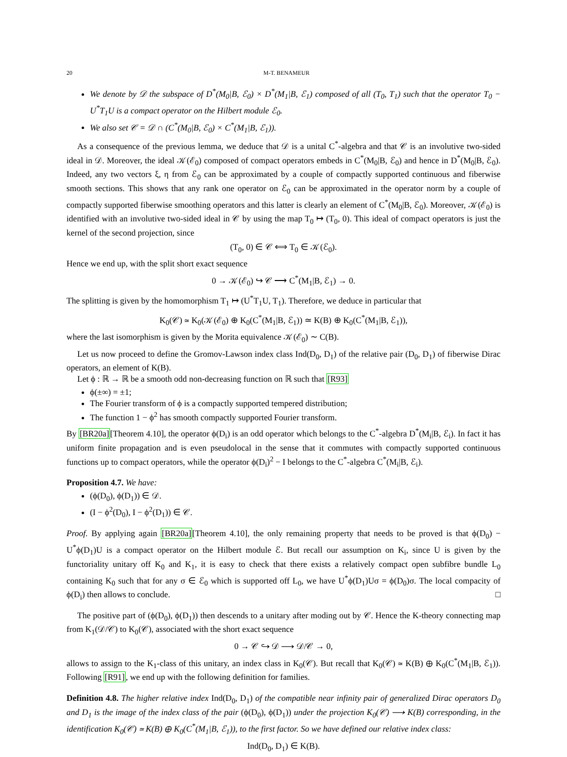20 M-T. BENAMEUR
We denote by 𝒟 the subspace of D<sup>*</sup>(M<sub>0</sub>|B, ℰ<sub>0</sub>) × D<sup>*</sup>(M<sub>1</sub>|B, ℰ<sub>1</sub>) composed of all (T<sub>0</sub>, T<sub>1</sub>) such that the operator T<sub>0</sub> − U<sup>*</sup>T<sub>1</sub>U is a compact operator on the Hilbert module ℰ<sub>0</sub>.
We also set 𝒞 = 𝒟 ∩ (C<sup>*</sup>(M<sub>0</sub>|B, ℰ<sub>0</sub>) × C<sup>*</sup>(M<sub>1</sub>|B, ℰ<sub>1</sub>)).
As a consequence of the previous lemma, we deduce that 𝒟 is a unital C<sup>*</sup>-algebra and that 𝒞 is an involutive two-sided ideal in 𝒟. Moreover, the ideal 𝒦(ℰ<sub>0</sub>) composed of compact operators embeds in C<sup>*</sup>(M<sub>0</sub>|B, ℰ<sub>0</sub>) and hence in D<sup>*</sup>(M<sub>0</sub>|B, ℰ<sub>0</sub>). Indeed, any two vectors ξ, η from ℰ<sub>0</sub> can be approximated by a couple of compactly supported continuous and fiberwise smooth sections. This shows that any rank one operator on ℰ<sub>0</sub> can be approximated in the operator norm by a couple of compactly supported fiberwise smoothing operators and this latter is clearly an element of C<sup>*</sup>(M<sub>0</sub>|B, ℰ<sub>0</sub>). Moreover, 𝒦(ℰ<sub>0</sub>) is identified with an involutive two-sided ideal in 𝒞 by using the map T<sub>0</sub> ↦ (T<sub>0</sub>, 0). This ideal of compact operators is just the kernel of the second projection, since
(T<sub>0</sub>, 0) ∈ 𝒞 ⟺ T<sub>0</sub> ∈ 𝒦(ℰ<sub>0</sub>).
Hence we end up, with the split short exact sequence
0 → 𝒦(ℰ<sub>0</sub>) ↪ 𝒞 ⟶ C<sup>*</sup>(M<sub>1</sub>|B, ℰ<sub>1</sub>) → 0.
The splitting is given by the homomorphism T<sub>1</sub> ↦ (U<sup>*</sup>T<sub>1</sub>U, T<sub>1</sub>). Therefore, we deduce in particular that
K<sub>0</sub>(𝒞) ≃ K<sub>0</sub>(𝒦(ℰ<sub>0</sub>) ⊕ K<sub>0</sub>(C<sup>*</sup>(M<sub>1</sub>|B, ℰ<sub>1</sub>)) ≃ K(B) ⊕ K<sub>0</sub>(C<sup>*</sup>(M<sub>1</sub>|B, ℰ<sub>1</sub>)),
where the last isomorphism is given by the Morita equivalence 𝒦(ℰ<sub>0</sub>) ∼ C(B).
Let us now proceed to define the Gromov-Lawson index class Ind(D<sub>0</sub>, D<sub>1</sub>) of the relative pair (D<sub>0</sub>, D<sub>1</sub>) of fiberwise Dirac operators, an element of K(B).
Let ϕ : ℝ → ℝ be a smooth odd non-decreasing function on ℝ such that [R93]
ϕ(±∞) = ±1;
The Fourier transform of ϕ is a compactly supported tempered distribution;
The function 1 − ϕ<sup>2</sup> has smooth compactly supported Fourier transform.
By [BR20a][Theorem 4.10], the operator ϕ(D<sub>i</sub>) is an odd operator which belongs to the C<sup>*</sup>-algebra D<sup>*</sup>(M<sub>i</sub>|B, ℰ<sub>i</sub>). In fact it has uniform finite propagation and is even pseudolocal in the sense that it commutes with compactly supported continuous functions up to compact operators, while the operator ϕ(D<sub>i</sub>)<sup>2</sup> − I belongs to the C<sup>*</sup>-algebra C<sup>*</sup>(M<sub>i</sub>|B, ℰ<sub>i</sub>).
Proposition 4.7. We have:
(ϕ(D<sub>0</sub>), ϕ(D<sub>1</sub>)) ∈ 𝒟.
(I − ϕ<sup>2</sup>(D<sub>0</sub>), I − ϕ<sup>2</sup>(D<sub>1</sub>)) ∈ 𝒞.
Proof. By applying again [BR20a][Theorem 4.10], the only remaining property that needs to be proved is that ϕ(D<sub>0</sub>) − U<sup>*</sup>ϕ(D<sub>1</sub>)U is a compact operator on the Hilbert module ℰ. But recall our assumption on K<sub>i</sub>, since U is given by the functoriality unitary off K<sub>0</sub> and K<sub>1</sub>, it is easy to check that there exists a relatively compact open subfibre bundle L<sub>0</sub> containing K<sub>0</sub> such that for any σ ∈ ℰ<sub>0</sub> which is supported off L<sub>0</sub>, we have U<sup>*</sup>ϕ(D<sub>1</sub>)Uσ = ϕ(D<sub>0</sub>)σ. The local compacity of ϕ(D<sub>i</sub>) then allows to conclude. □
The positive part of (ϕ(D<sub>0</sub>), ϕ(D<sub>1</sub>)) then descends to a unitary after moding out by 𝒞. Hence the K-theory connecting map from K<sub>1</sub>(𝒟/𝒞) to K<sub>0</sub>(𝒞), associated with the short exact sequence
0 → 𝒞 ↪ 𝒟 ⟶ 𝒟/𝒞 → 0,
allows to assign to the K<sub>1</sub>-class of this unitary, an index class in K<sub>0</sub>(𝒞). But recall that K<sub>0</sub>(𝒞) ≃ K(B) ⊕ K<sub>0</sub>(C<sup>*</sup>(M<sub>1</sub>|B, ℰ<sub>1</sub>)). Following [R91], we end up with the following definition for families.
Definition 4.8. The higher relative index Ind(D<sub>0</sub>, D<sub>1</sub>) of the compatible near infinity pair of generalized Dirac operators D<sub>0</sub> and D<sub>1</sub> is the image of the index class of the pair (ϕ(D<sub>0</sub>), ϕ(D<sub>1</sub>)) under the projection K<sub>0</sub>(𝒞) ⟶ K(B) corresponding, in the identification K<sub>0</sub>(𝒞) ≃ K(B) ⊕ K<sub>0</sub>(C<sup>*</sup>(M<sub>1</sub>|B, ℰ<sub>1</sub>)), to the first factor. So we have defined our relative index class:
Ind(D<sub>0</sub>, D<sub>1</sub>) ∈ K(B).